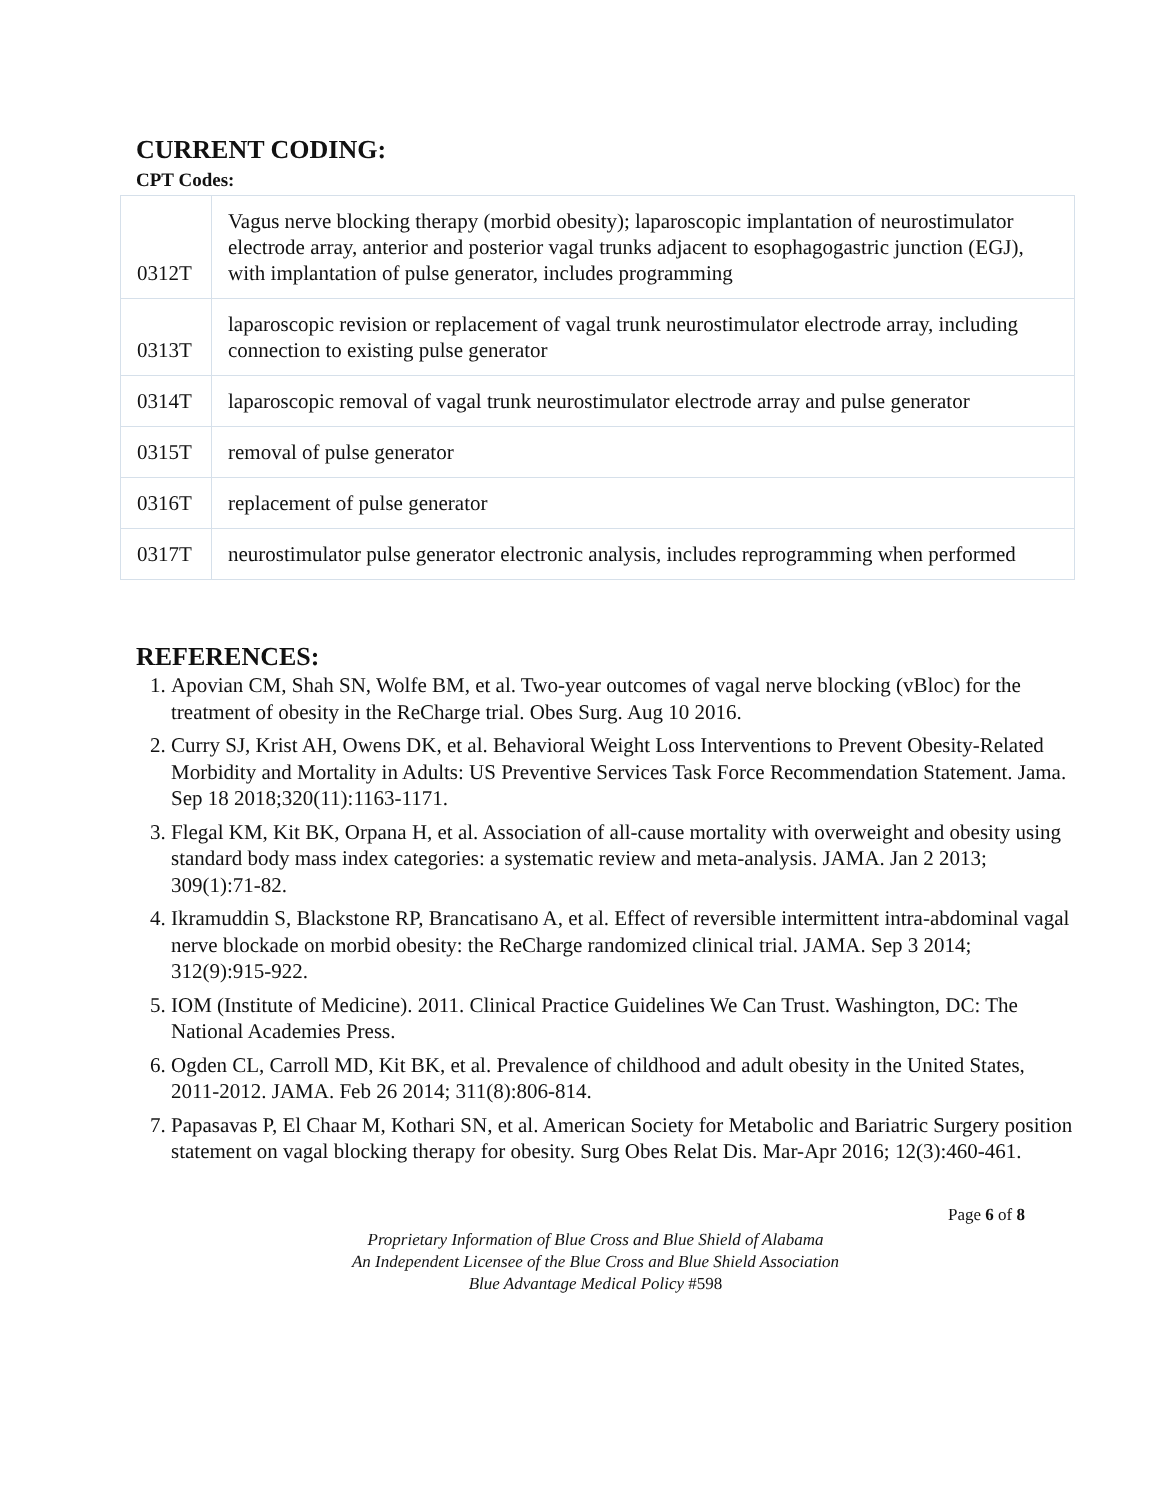CURRENT CODING:
CPT Codes:
| 0312T | Vagus nerve blocking therapy (morbid obesity); laparoscopic implantation of neurostimulator electrode array, anterior and posterior vagal trunks adjacent to esophagogastric junction (EGJ), with implantation of pulse generator, includes programming |
| 0313T | laparoscopic revision or replacement of vagal trunk neurostimulator electrode array, including connection to existing pulse generator |
| 0314T | laparoscopic removal of vagal trunk neurostimulator electrode array and pulse generator |
| 0315T | removal of pulse generator |
| 0316T | replacement of pulse generator |
| 0317T | neurostimulator pulse generator electronic analysis, includes reprogramming when performed |
REFERENCES:
1. Apovian CM, Shah SN, Wolfe BM, et al. Two-year outcomes of vagal nerve blocking (vBloc) for the treatment of obesity in the ReCharge trial. Obes Surg. Aug 10 2016.
2. Curry SJ, Krist AH, Owens DK, et al. Behavioral Weight Loss Interventions to Prevent Obesity-Related Morbidity and Mortality in Adults: US Preventive Services Task Force Recommendation Statement. Jama. Sep 18 2018;320(11):1163-1171.
3. Flegal KM, Kit BK, Orpana H, et al. Association of all-cause mortality with overweight and obesity using standard body mass index categories: a systematic review and meta-analysis. JAMA. Jan 2 2013; 309(1):71-82.
4. Ikramuddin S, Blackstone RP, Brancatisano A, et al. Effect of reversible intermittent intra-abdominal vagal nerve blockade on morbid obesity: the ReCharge randomized clinical trial. JAMA. Sep 3 2014; 312(9):915-922.
5. IOM (Institute of Medicine). 2011. Clinical Practice Guidelines We Can Trust. Washington, DC: The National Academies Press.
6. Ogden CL, Carroll MD, Kit BK, et al. Prevalence of childhood and adult obesity in the United States, 2011-2012. JAMA. Feb 26 2014; 311(8):806-814.
7. Papasavas P, El Chaar M, Kothari SN, et al. American Society for Metabolic and Bariatric Surgery position statement on vagal blocking therapy for obesity. Surg Obes Relat Dis. Mar-Apr 2016; 12(3):460-461.
Page 6 of 8
Proprietary Information of Blue Cross and Blue Shield of Alabama
An Independent Licensee of the Blue Cross and Blue Shield Association
Blue Advantage Medical Policy #598